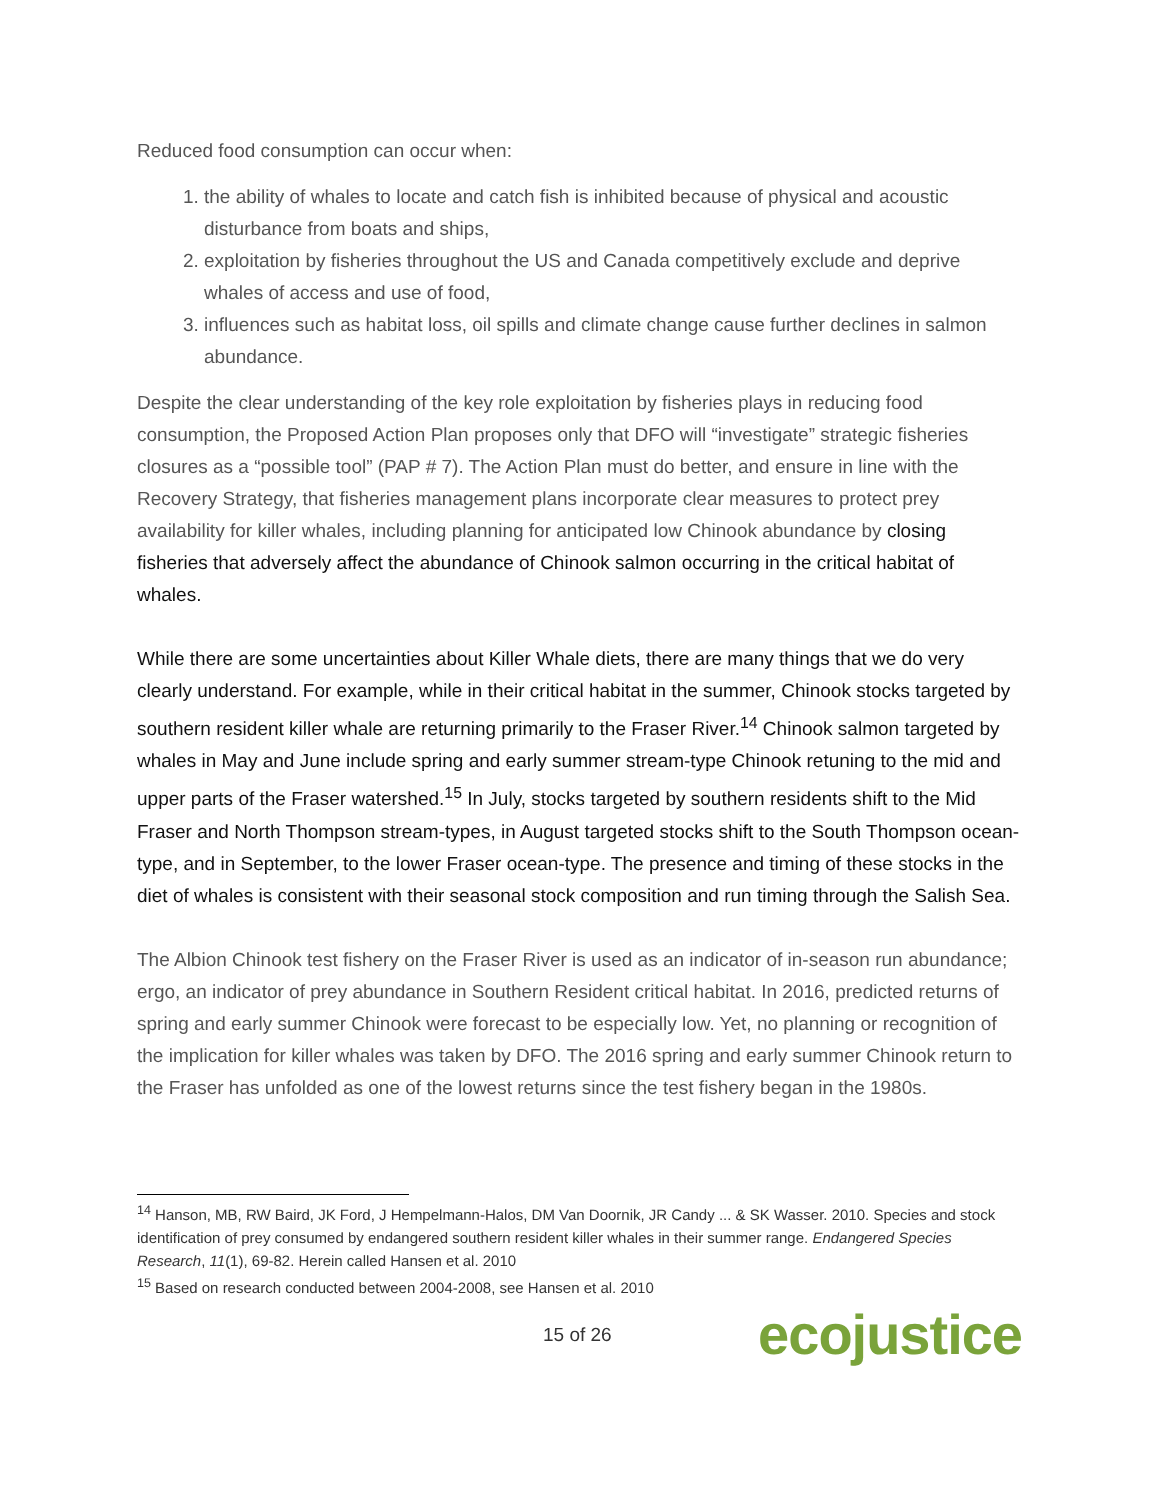Reduced food consumption can occur when:
1. the ability of whales to locate and catch fish is inhibited because of physical and acoustic disturbance from boats and ships,
2. exploitation by fisheries throughout the US and Canada competitively exclude and deprive whales of access and use of food,
3. influences such as habitat loss, oil spills and climate change cause further declines in salmon abundance.
Despite the clear understanding of the key role exploitation by fisheries plays in reducing food consumption, the Proposed Action Plan proposes only that DFO will “investigate” strategic fisheries closures as a “possible tool” (PAP # 7). The Action Plan must do better, and ensure in line with the Recovery Strategy, that fisheries management plans incorporate clear measures to protect prey availability for killer whales, including planning for anticipated low Chinook abundance by closing fisheries that adversely affect the abundance of Chinook salmon occurring in the critical habitat of whales.
While there are some uncertainties about Killer Whale diets, there are many things that we do very clearly understand. For example, while in their critical habitat in the summer, Chinook stocks targeted by southern resident killer whale are returning primarily to the Fraser River.<sup>14</sup> Chinook salmon targeted by whales in May and June include spring and early summer stream-type Chinook retuning to the mid and upper parts of the Fraser watershed.<sup>15</sup> In July, stocks targeted by southern residents shift to the Mid Fraser and North Thompson stream-types, in August targeted stocks shift to the South Thompson ocean-type, and in September, to the lower Fraser ocean-type. The presence and timing of these stocks in the diet of whales is consistent with their seasonal stock composition and run timing through the Salish Sea.
The Albion Chinook test fishery on the Fraser River is used as an indicator of in-season run abundance; ergo, an indicator of prey abundance in Southern Resident critical habitat. In 2016, predicted returns of spring and early summer Chinook were forecast to be especially low. Yet, no planning or recognition of the implication for killer whales was taken by DFO. The 2016 spring and early summer Chinook return to the Fraser has unfolded as one of the lowest returns since the test fishery began in the 1980s.
<sup>14</sup> Hanson, MB, RW Baird, JK Ford, J Hempelmann-Halos, DM Van Doornik, JR Candy ... & SK Wasser. 2010. Species and stock identification of prey consumed by endangered southern resident killer whales in their summer range. Endangered Species Research, 11(1), 69-82. Herein called Hansen et al. 2010
<sup>15</sup> Based on research conducted between 2004-2008, see Hansen et al. 2010
15 of 26 ecojustice